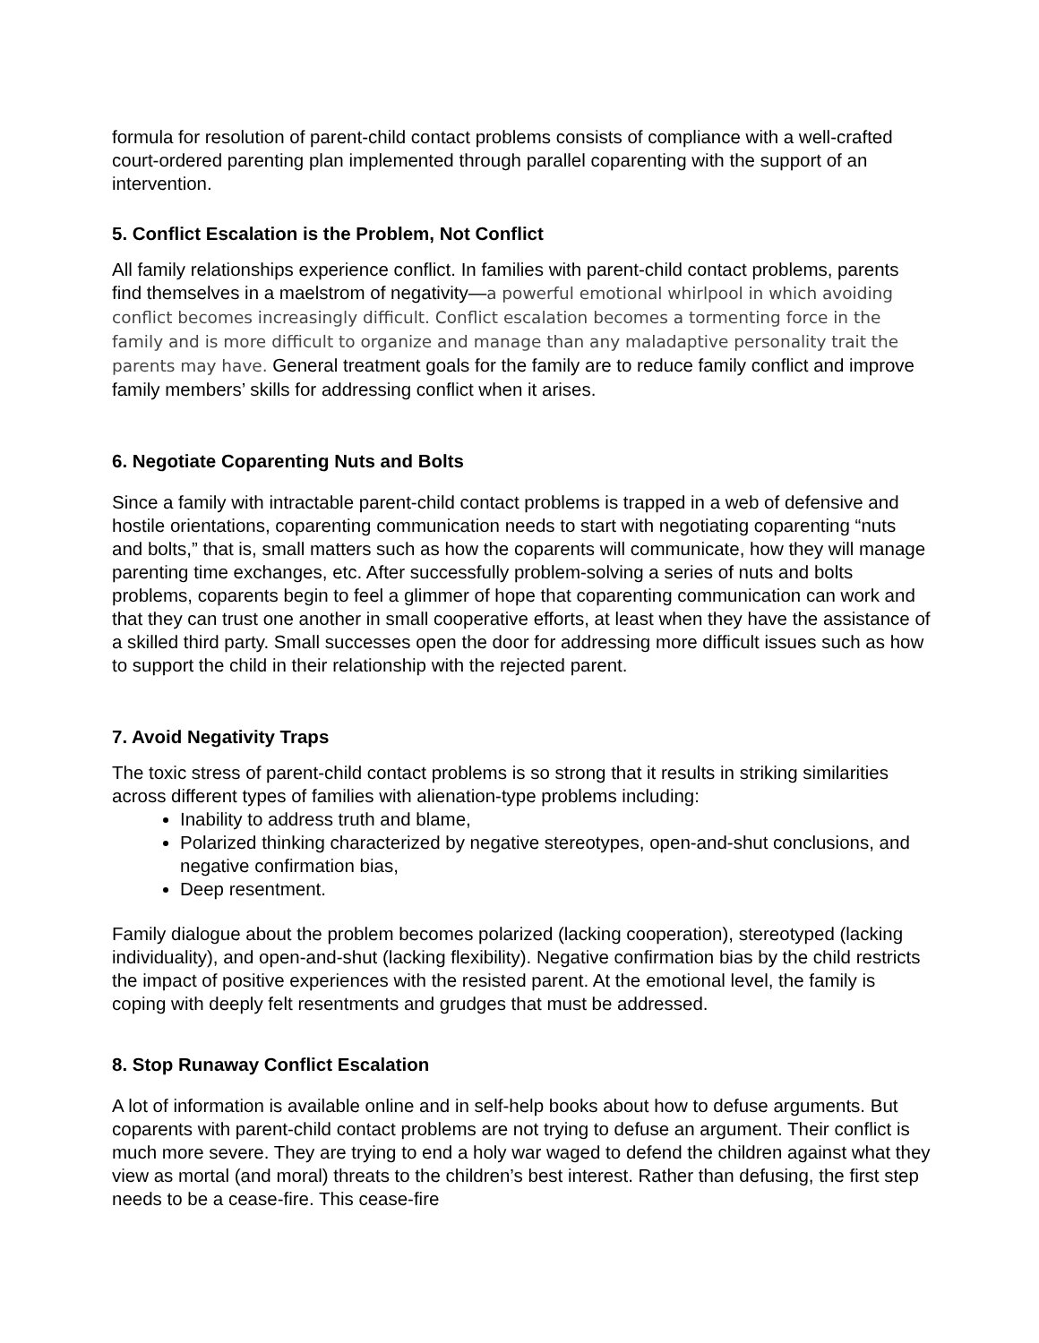formula for resolution of parent-child contact problems consists of compliance with a well-crafted court-ordered parenting plan implemented through parallel coparenting with the support of an intervention.
5. Conflict Escalation is the Problem, Not Conflict
All family relationships experience conflict. In families with parent-child contact problems, parents find themselves in a maelstrom of negativity—a powerful emotional whirlpool in which avoiding conflict becomes increasingly difficult. Conflict escalation becomes a tormenting force in the family and is more difficult to organize and manage than any maladaptive personality trait the parents may have. General treatment goals for the family are to reduce family conflict and improve family members’ skills for addressing conflict when it arises.
6. Negotiate Coparenting Nuts and Bolts
Since a family with intractable parent-child contact problems is trapped in a web of defensive and hostile orientations, coparenting communication needs to start with negotiating coparenting “nuts and bolts,” that is, small matters such as how the coparents will communicate, how they will manage parenting time exchanges, etc. After successfully problem-solving a series of nuts and bolts problems, coparents begin to feel a glimmer of hope that coparenting communication can work and that they can trust one another in small cooperative efforts, at least when they have the assistance of a skilled third party. Small successes open the door for addressing more difficult issues such as how to support the child in their relationship with the rejected parent.
7. Avoid Negativity Traps
The toxic stress of parent-child contact problems is so strong that it results in striking similarities across different types of families with alienation-type problems including:
Inability to address truth and blame,
Polarized thinking characterized by negative stereotypes, open-and-shut conclusions, and negative confirmation bias,
Deep resentment.
Family dialogue about the problem becomes polarized (lacking cooperation), stereotyped (lacking individuality), and open-and-shut (lacking flexibility). Negative confirmation bias by the child restricts the impact of positive experiences with the resisted parent. At the emotional level, the family is coping with deeply felt resentments and grudges that must be addressed.
8. Stop Runaway Conflict Escalation
A lot of information is available online and in self-help books about how to defuse arguments. But coparents with parent-child contact problems are not trying to defuse an argument. Their conflict is much more severe. They are trying to end a holy war waged to defend the children against what they view as mortal (and moral) threats to the children’s best interest. Rather than defusing, the first step needs to be a cease-fire. This cease-fire